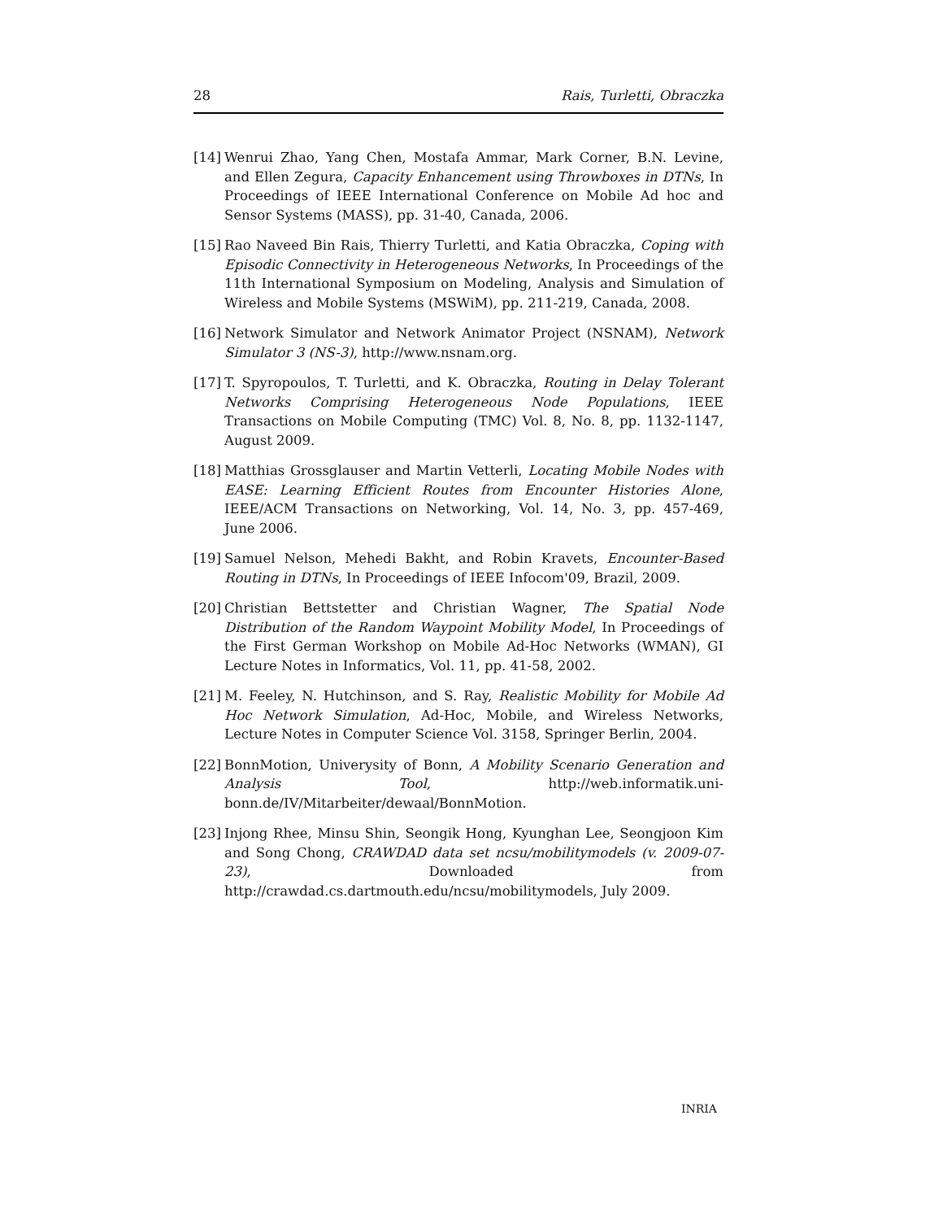28 Rais, Turletti, Obraczka
[14] Wenrui Zhao, Yang Chen, Mostafa Ammar, Mark Corner, B.N. Levine, and Ellen Zegura, Capacity Enhancement using Throwboxes in DTNs, In Proceedings of IEEE International Conference on Mobile Ad hoc and Sensor Systems (MASS), pp. 31-40, Canada, 2006.
[15] Rao Naveed Bin Rais, Thierry Turletti, and Katia Obraczka, Coping with Episodic Connectivity in Heterogeneous Networks, In Proceedings of the 11th International Symposium on Modeling, Analysis and Simulation of Wireless and Mobile Systems (MSWiM), pp. 211-219, Canada, 2008.
[16] Network Simulator and Network Animator Project (NSNAM), Network Simulator 3 (NS-3), http://www.nsnam.org.
[17] T. Spyropoulos, T. Turletti, and K. Obraczka, Routing in Delay Tolerant Networks Comprising Heterogeneous Node Populations, IEEE Transactions on Mobile Computing (TMC) Vol. 8, No. 8, pp. 1132-1147, August 2009.
[18] Matthias Grossglauser and Martin Vetterli, Locating Mobile Nodes with EASE: Learning Efficient Routes from Encounter Histories Alone, IEEE/ACM Transactions on Networking, Vol. 14, No. 3, pp. 457-469, June 2006.
[19] Samuel Nelson, Mehedi Bakht, and Robin Kravets, Encounter-Based Routing in DTNs, In Proceedings of IEEE Infocom'09, Brazil, 2009.
[20] Christian Bettstetter and Christian Wagner, The Spatial Node Distribution of the Random Waypoint Mobility Model, In Proceedings of the First German Workshop on Mobile Ad-Hoc Networks (WMAN), GI Lecture Notes in Informatics, Vol. 11, pp. 41-58, 2002.
[21] M. Feeley, N. Hutchinson, and S. Ray, Realistic Mobility for Mobile Ad Hoc Network Simulation, Ad-Hoc, Mobile, and Wireless Networks, Lecture Notes in Computer Science Vol. 3158, Springer Berlin, 2004.
[22] BonnMotion, Univerysity of Bonn, A Mobility Scenario Generation and Analysis Tool, http://web.informatik.uni-bonn.de/IV/Mitarbeiter/dewaal/BonnMotion.
[23] Injong Rhee, Minsu Shin, Seongik Hong, Kyunghan Lee, Seongjoon Kim and Song Chong, CRAWDAD data set ncsu/mobilitymodels (v. 2009-07-23), Downloaded from http://crawdad.cs.dartmouth.edu/ncsu/mobilitymodels, July 2009.
INRIA